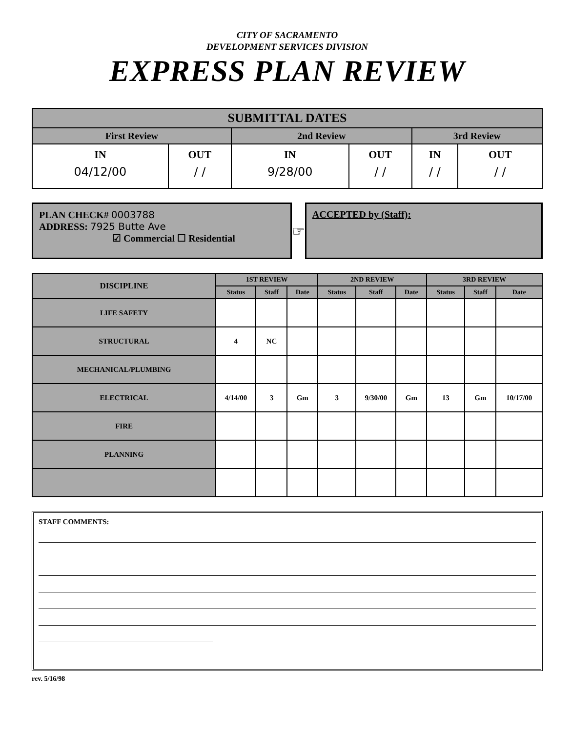CITY OF SACRAMENTO
DEVELOPMENT SERVICES DIVISION
EXPRESS PLAN REVIEW
| SUBMITTAL DATES | | | | | |
| --- | --- | --- | --- | --- | --- |
| First Review | | 2nd Review | | 3rd Review | |
| IN 04/12/00 | OUT / / | IN 9/28/00 | OUT / / | IN / / | OUT / / |
PLAN CHECK# 0003788
ADDRESS: 7925 Butte Ave
☑ Commercial ☐ Residential
☞
ACCEPTED by (Staff):
| DISCIPLINE | 1ST REVIEW | | | 2ND REVIEW | | | 3RD REVIEW | | |
| --- | --- | --- | --- | --- | --- | --- | --- | --- | --- |
| | Status | Staff | Date | Status | Staff | Date | Status | Staff | Date |
| LIFE SAFETY | | | | | | | | | |
| STRUCTURAL | 4 | NC | | | | | | | |
| MECHANICAL/PLUMBING | | | | | | | | | |
| ELECTRICAL | 4/14/00 | 3 | Gm | 3 | 9/30/00 | Gm | 13 | Gm | 10/17/00 |
| FIRE | | | | | | | | | |
| PLANNING | | | | | | | | | |
STAFF COMMENTS:
rev. 5/16/98